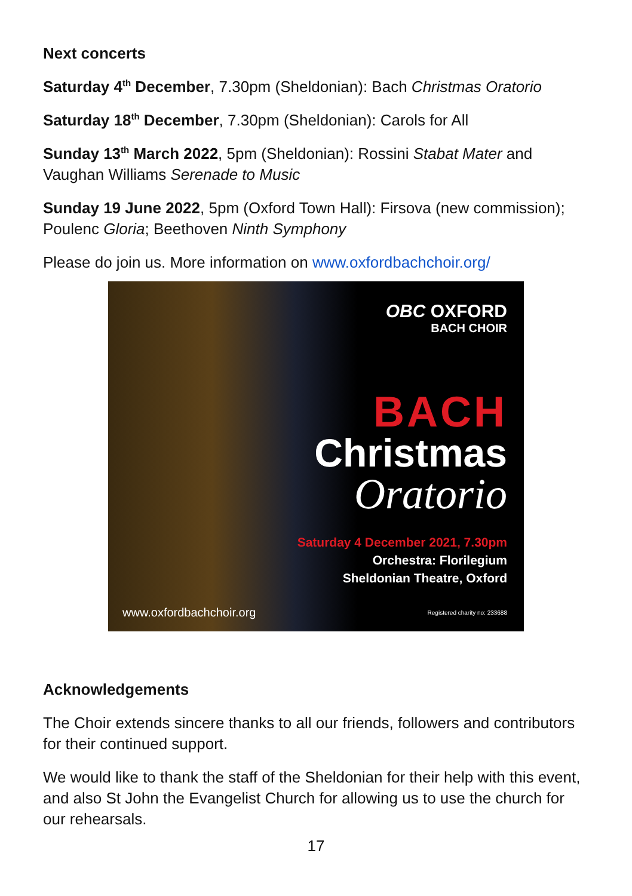Next concerts
Saturday 4<sup>th</sup> December, 7.30pm (Sheldonian): Bach Christmas Oratorio
Saturday 18<sup>th</sup> December, 7.30pm (Sheldonian): Carols for All
Sunday 13<sup>th</sup> March 2022, 5pm (Sheldonian): Rossini Stabat Mater and Vaughan Williams Serenade to Music
Sunday 19 June 2022, 5pm (Oxford Town Hall): Firsova (new commission); Poulenc Gloria; Beethoven Ninth Symphony
Please do join us. More information on www.oxfordbachchoir.org/
OBC OXFORD
BACH CHOIR
BACH
Christmas
Oratorio
Saturday 4 December 2021, 7.30pm
Orchestra: Florilegium
Sheldonian Theatre, Oxford
www.oxfordbachchoir.org Registered charity no: 233688
Acknowledgements
The Choir extends sincere thanks to all our friends, followers and contributors for their continued support.
We would like to thank the staff of the Sheldonian for their help with this event, and also St John the Evangelist Church for allowing us to use the church for our rehearsals.
17